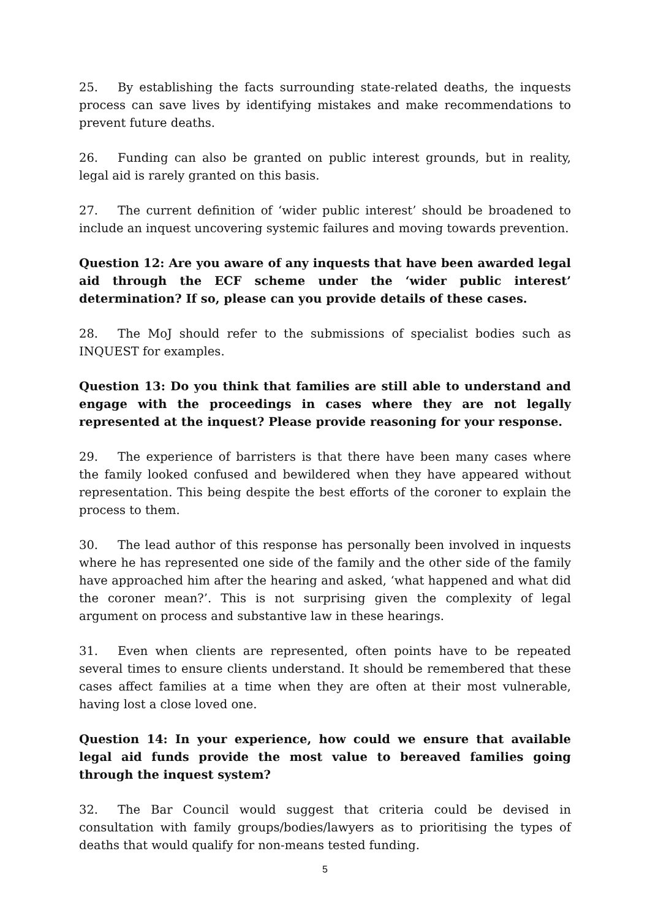25. By establishing the facts surrounding state-related deaths, the inquests process can save lives by identifying mistakes and make recommendations to prevent future deaths.
26. Funding can also be granted on public interest grounds, but in reality, legal aid is rarely granted on this basis.
27. The current definition of ‘wider public interest’ should be broadened to include an inquest uncovering systemic failures and moving towards prevention.
Question 12: Are you aware of any inquests that have been awarded legal aid through the ECF scheme under the ‘wider public interest’ determination? If so, please can you provide details of these cases.
28. The MoJ should refer to the submissions of specialist bodies such as INQUEST for examples.
Question 13: Do you think that families are still able to understand and engage with the proceedings in cases where they are not legally represented at the inquest? Please provide reasoning for your response.
29. The experience of barristers is that there have been many cases where the family looked confused and bewildered when they have appeared without representation. This being despite the best efforts of the coroner to explain the process to them.
30. The lead author of this response has personally been involved in inquests where he has represented one side of the family and the other side of the family have approached him after the hearing and asked, ‘what happened and what did the coroner mean?’. This is not surprising given the complexity of legal argument on process and substantive law in these hearings.
31. Even when clients are represented, often points have to be repeated several times to ensure clients understand. It should be remembered that these cases affect families at a time when they are often at their most vulnerable, having lost a close loved one.
Question 14: In your experience, how could we ensure that available legal aid funds provide the most value to bereaved families going through the inquest system?
32. The Bar Council would suggest that criteria could be devised in consultation with family groups/bodies/lawyers as to prioritising the types of deaths that would qualify for non-means tested funding.
5